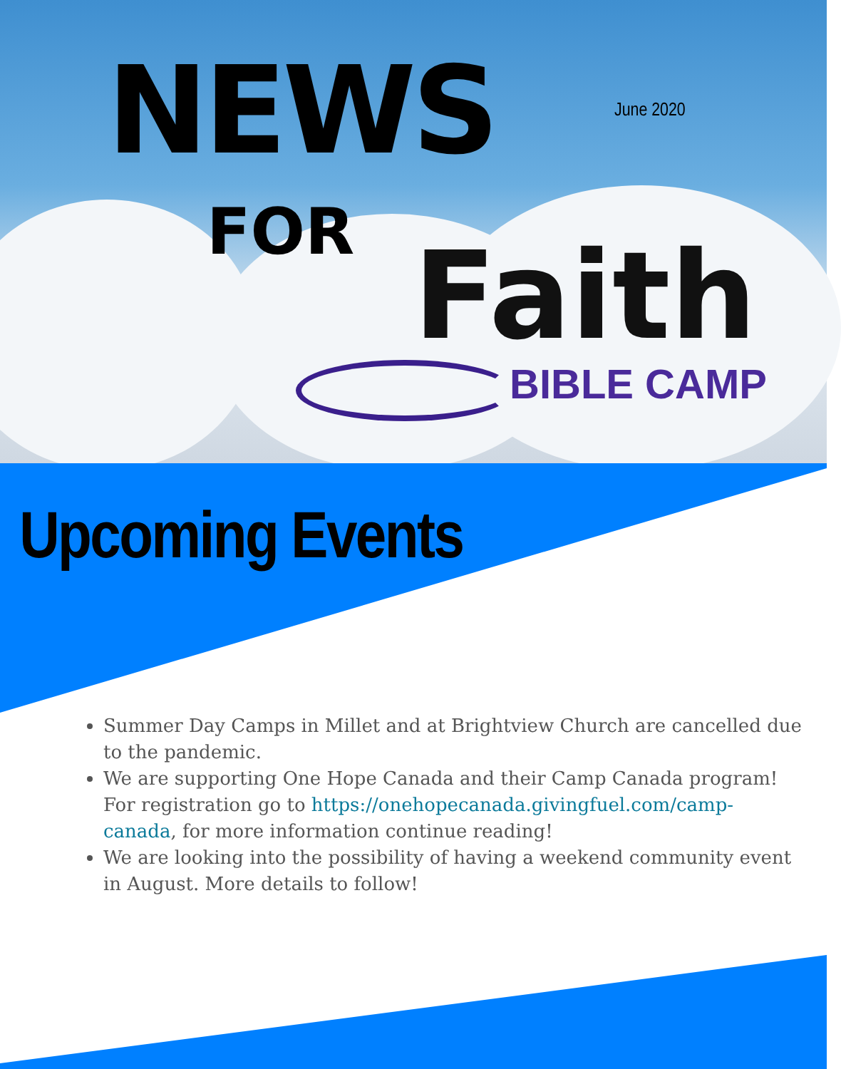NEWS June 2020
FOR Faith
BIBLE CAMP
Upcoming Events
Summer Day Camps in Millet and at Brightview Church are cancelled due to the pandemic.
We are supporting One Hope Canada and their Camp Canada program! For registration go to https://onehopecanada.givingfuel.com/camp-canada, for more information continue reading!
We are looking into the possibility of having a weekend community event in August. More details to follow!